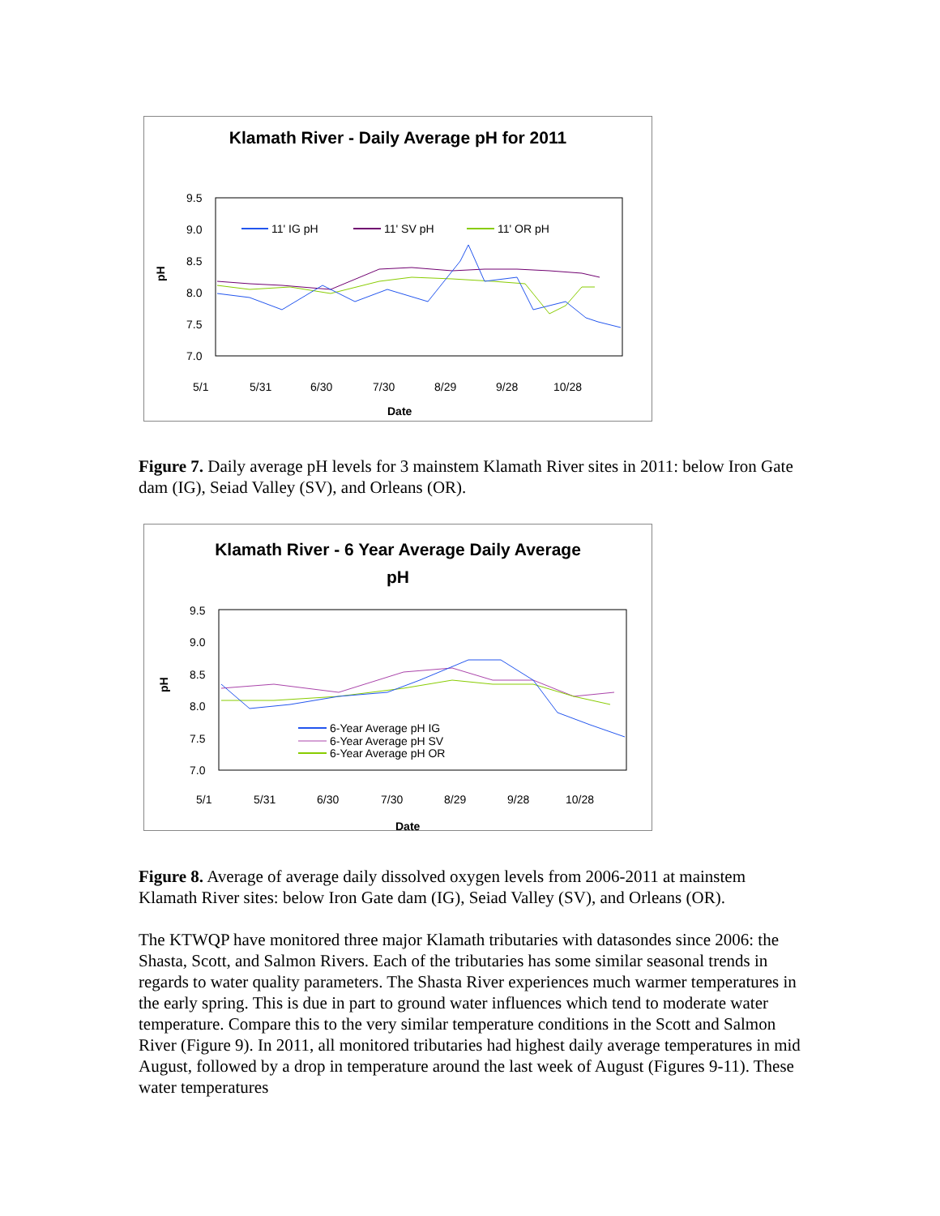Klamath River - Daily Average pH for 2011
9.5
9.0
8.5
8.0
7.5
7.0
pH
11' IG pH
11' SV pH
11' OR pH
Date
5/1
5/31
6/30
7/30
8/29
9/28
10/28
Figure 7. Daily average pH levels for 3 mainstem Klamath River sites in 2011: below Iron Gate dam (IG), Seiad Valley (SV), and Orleans (OR).
Klamath River - 6 Year Average Daily Average
pH
9.5
9.0
8.5
8.0
7.5
7.0
pH
6-Year Average pH IG
6-Year Average pH SV
6-Year Average pH OR
Date
5/1
5/31
6/30
7/30
8/29
9/28
10/28
Figure 8. Average of average daily dissolved oxygen levels from 2006-2011 at mainstem Klamath River sites: below Iron Gate dam (IG), Seiad Valley (SV), and Orleans (OR).
The KTWQP have monitored three major Klamath tributaries with datasondes since 2006: the Shasta, Scott, and Salmon Rivers. Each of the tributaries has some similar seasonal trends in regards to water quality parameters. The Shasta River experiences much warmer temperatures in the early spring. This is due in part to ground water influences which tend to moderate water temperature. Compare this to the very similar temperature conditions in the Scott and Salmon River (Figure 9). In 2011, all monitored tributaries had highest daily average temperatures in mid August, followed by a drop in temperature around the last week of August (Figures 9-11). These water temperatures